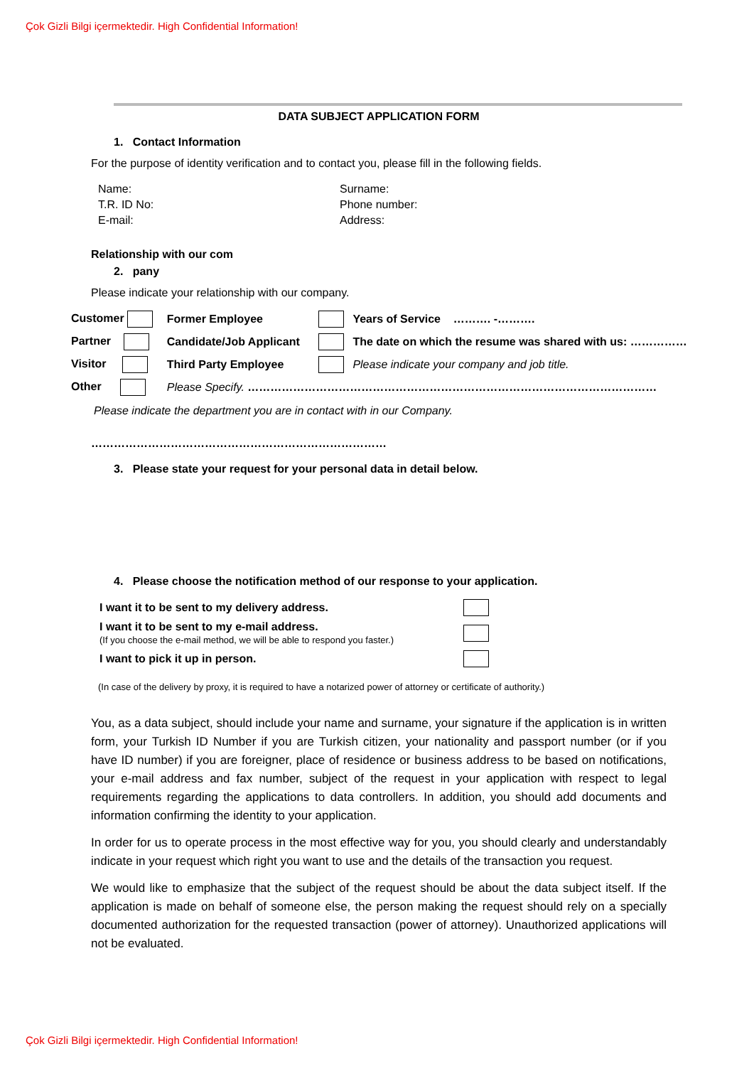Çok Gizli Bilgi içermektedir. High Confidential Information!
DATA SUBJECT APPLICATION FORM
1. Contact Information
For the purpose of identity verification and to contact you, please fill in the following fields.
Name:
Surname:
T.R. ID No:
Phone number:
E-mail:
Address:
Relationship with our com
2. pany
Please indicate your relationship with our company.
| Customer | Former Employee | | Years of Service ………. -………. |
| Partner | Candidate/Job Applicant | | The date on which the resume was shared with us: …………… |
| Visitor | Third Party Employee | | Please indicate your company and job title. |
| Other | Please Specify. ……………………………………………………………………………………………… | | |
Please indicate the department you are in contact with in our Company.
……………………………………………………………………
3. Please state your request for your personal data in detail below.
4. Please choose the notification method of our response to your application.
| I want it to be sent to my delivery address. | |
| I want it to be sent to my e-mail address. (If you choose the e-mail method, we will be able to respond you faster.) | |
| I want to pick it up in person. | |
(In case of the delivery by proxy, it is required to have a notarized power of attorney or certificate of authority.)
You, as a data subject, should include your name and surname, your signature if the application is in written form, your Turkish ID Number if you are Turkish citizen, your nationality and passport number (or if you have ID number) if you are foreigner, place of residence or business address to be based on notifications, your e-mail address and fax number, subject of the request in your application with respect to legal requirements regarding the applications to data controllers. In addition, you should add documents and information confirming the identity to your application.
In order for us to operate process in the most effective way for you, you should clearly and understandably indicate in your request which right you want to use and the details of the transaction you request.
We would like to emphasize that the subject of the request should be about the data subject itself. If the application is made on behalf of someone else, the person making the request should rely on a specially documented authorization for the requested transaction (power of attorney). Unauthorized applications will not be evaluated.
Çok Gizli Bilgi içermektedir. High Confidential Information!